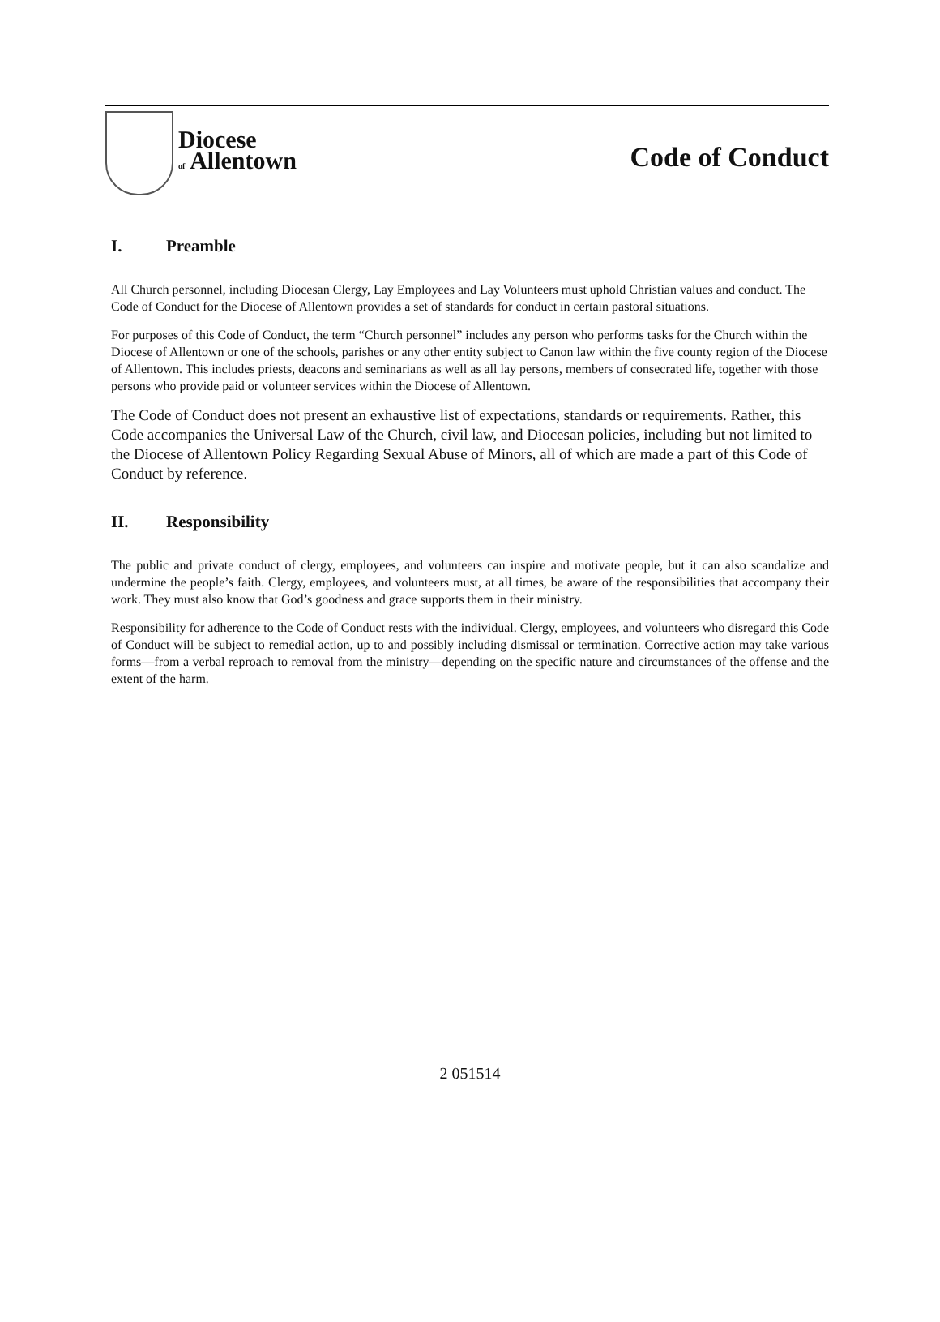Diocese
of Allentown
Code of Conduct
I. Preamble
All Church personnel, including Diocesan Clergy, Lay Employees and Lay Volunteers must uphold Christian values and conduct. The Code of Conduct for the Diocese of Allentown provides a set of standards for conduct in certain pastoral situations.
For purposes of this Code of Conduct, the term “Church personnel” includes any person who performs tasks for the Church within the Diocese of Allentown or one of the schools, parishes or any other entity subject to Canon law within the five county region of the Diocese of Allentown. This includes priests, deacons and seminarians as well as all lay persons, members of consecrated life, together with those persons who provide paid or volunteer services within the Diocese of Allentown.
The Code of Conduct does not present an exhaustive list of expectations, standards or requirements. Rather, this Code accompanies the Universal Law of the Church, civil law, and Diocesan policies, including but not limited to the Diocese of Allentown Policy Regarding Sexual Abuse of Minors, all of which are made a part of this Code of Conduct by reference.
II. Responsibility
The public and private conduct of clergy, employees, and volunteers can inspire and motivate people, but it can also scandalize and undermine the people’s faith. Clergy, employees, and volunteers must, at all times, be aware of the responsibilities that accompany their work. They must also know that God’s goodness and grace supports them in their ministry.
Responsibility for adherence to the Code of Conduct rests with the individual. Clergy, employees, and volunteers who disregard this Code of Conduct will be subject to remedial action, up to and possibly including dismissal or termination. Corrective action may take various forms—from a verbal reproach to removal from the ministry—depending on the specific nature and circumstances of the offense and the extent of the harm.
2 051514